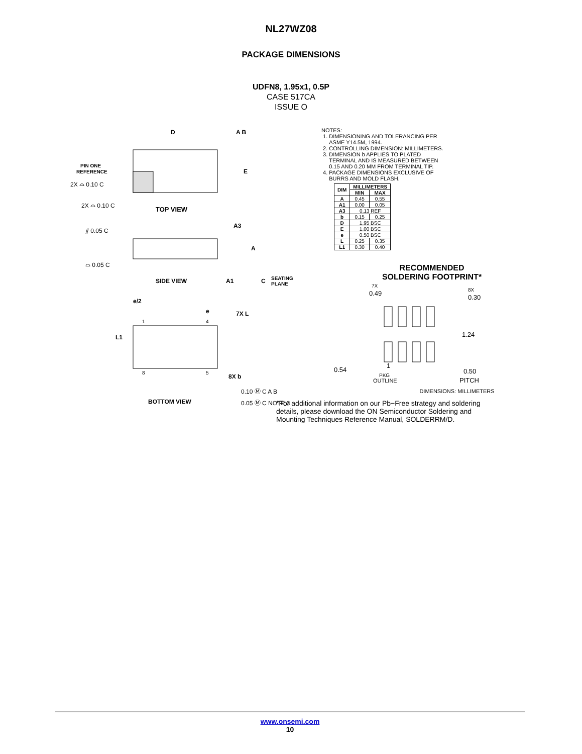NL27WZ08
PACKAGE DIMENSIONS
UDFN8, 1.95x1, 0.5P
CASE 517CA
ISSUE O
D
A B
E
PIN ONE
REFERENCE
2X ⌓ 0.10 C
2X ⌓ 0.10 C
TOP VIEW
⫽ 0.05 C
⌓ 0.05 C
A3
A
A1
C
SEATING
PLANE
SIDE VIEW
e/2
e
7X L
L1
1
4
8
5
8X b
0.10 Ⓜ C A B
0.05 Ⓜ C NOTE 3
BOTTOM VIEW
NOTES:
1. DIMENSIONING AND TOLERANCING PER
ASME Y14.5M, 1994.
2. CONTROLLING DIMENSION: MILLIMETERS.
3. DIMENSION b APPLIES TO PLATED
TERMINAL AND IS MEASURED BETWEEN
0.15 AND 0.20 MM FROM TERMINAL TIP.
4. PACKAGE DIMENSIONS EXCLUSIVE OF
BURRS AND MOLD FLASH.
| DIM | MILLIMETERS | |
| --- | --- | --- |
| | MIN | MAX |
| A | 0.45 | 0.55 |
| A1 | 0.00 | 0.05 |
| A3 | 0.13 REF | |
| b | 0.15 | 0.25 |
| D | 1.95 BSC | |
| E | 1.00 BSC | |
| e | 0.50 BSC | |
| L | 0.25 | 0.35 |
| L1 | 0.30 | 0.40 |
RECOMMENDED
SOLDERING FOOTPRINT*
7X
0.49
8X
0.30
1.24
0.54
1
PKG
OUTLINE
0.50
PITCH
DIMENSIONS: MILLIMETERS
*For additional information on our Pb−Free strategy and soldering details, please download the ON Semiconductor Soldering and Mounting Techniques Reference Manual, SOLDERRM/D.
www.onsemi.com
10